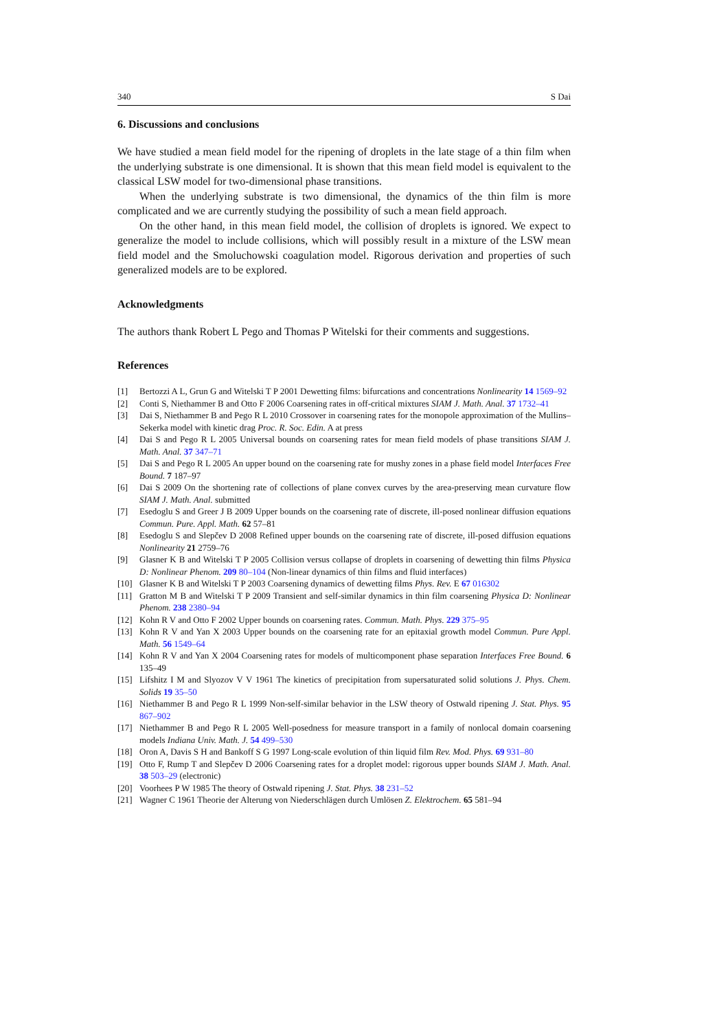340 S Dai
6. Discussions and conclusions
We have studied a mean field model for the ripening of droplets in the late stage of a thin film when the underlying substrate is one dimensional. It is shown that this mean field model is equivalent to the classical LSW model for two-dimensional phase transitions.
When the underlying substrate is two dimensional, the dynamics of the thin film is more complicated and we are currently studying the possibility of such a mean field approach.
On the other hand, in this mean field model, the collision of droplets is ignored. We expect to generalize the model to include collisions, which will possibly result in a mixture of the LSW mean field model and the Smoluchowski coagulation model. Rigorous derivation and properties of such generalized models are to be explored.
Acknowledgments
The authors thank Robert L Pego and Thomas P Witelski for their comments and suggestions.
References
[1] Bertozzi A L, Grun G and Witelski T P 2001 Dewetting films: bifurcations and concentrations Nonlinearity 14 1569–92
[2] Conti S, Niethammer B and Otto F 2006 Coarsening rates in off-critical mixtures SIAM J. Math. Anal. 37 1732–41
[3] Dai S, Niethammer B and Pego R L 2010 Crossover in coarsening rates for the monopole approximation of the Mullins–Sekerka model with kinetic drag Proc. R. Soc. Edin. A at press
[4] Dai S and Pego R L 2005 Universal bounds on coarsening rates for mean field models of phase transitions SIAM J. Math. Anal. 37 347–71
[5] Dai S and Pego R L 2005 An upper bound on the coarsening rate for mushy zones in a phase field model Interfaces Free Bound. 7 187–97
[6] Dai S 2009 On the shortening rate of collections of plane convex curves by the area-preserving mean curvature flow SIAM J. Math. Anal. submitted
[7] Esedoglu S and Greer J B 2009 Upper bounds on the coarsening rate of discrete, ill-posed nonlinear diffusion equations Commun. Pure. Appl. Math. 62 57–81
[8] Esedoglu S and Slepčev D 2008 Refined upper bounds on the coarsening rate of discrete, ill-posed diffusion equations Nonlinearity 21 2759–76
[9] Glasner K B and Witelski T P 2005 Collision versus collapse of droplets in coarsening of dewetting thin films Physica D: Nonlinear Phenom. 209 80–104 (Non-linear dynamics of thin films and fluid interfaces)
[10] Glasner K B and Witelski T P 2003 Coarsening dynamics of dewetting films Phys. Rev. E 67 016302
[11] Gratton M B and Witelski T P 2009 Transient and self-similar dynamics in thin film coarsening Physica D: Nonlinear Phenom. 238 2380–94
[12] Kohn R V and Otto F 2002 Upper bounds on coarsening rates. Commun. Math. Phys. 229 375–95
[13] Kohn R V and Yan X 2003 Upper bounds on the coarsening rate for an epitaxial growth model Commun. Pure Appl. Math. 56 1549–64
[14] Kohn R V and Yan X 2004 Coarsening rates for models of multicomponent phase separation Interfaces Free Bound. 6 135–49
[15] Lifshitz I M and Slyozov V V 1961 The kinetics of precipitation from supersaturated solid solutions J. Phys. Chem. Solids 19 35–50
[16] Niethammer B and Pego R L 1999 Non-self-similar behavior in the LSW theory of Ostwald ripening J. Stat. Phys. 95 867–902
[17] Niethammer B and Pego R L 2005 Well-posedness for measure transport in a family of nonlocal domain coarsening models Indiana Univ. Math. J. 54 499–530
[18] Oron A, Davis S H and Bankoff S G 1997 Long-scale evolution of thin liquid film Rev. Mod. Phys. 69 931–80
[19] Otto F, Rump T and Slepčev D 2006 Coarsening rates for a droplet model: rigorous upper bounds SIAM J. Math. Anal. 38 503–29 (electronic)
[20] Voorhees P W 1985 The theory of Ostwald ripening J. Stat. Phys. 38 231–52
[21] Wagner C 1961 Theorie der Alterung von Niederschlägen durch Umlösen Z. Elektrochem. 65 581–94